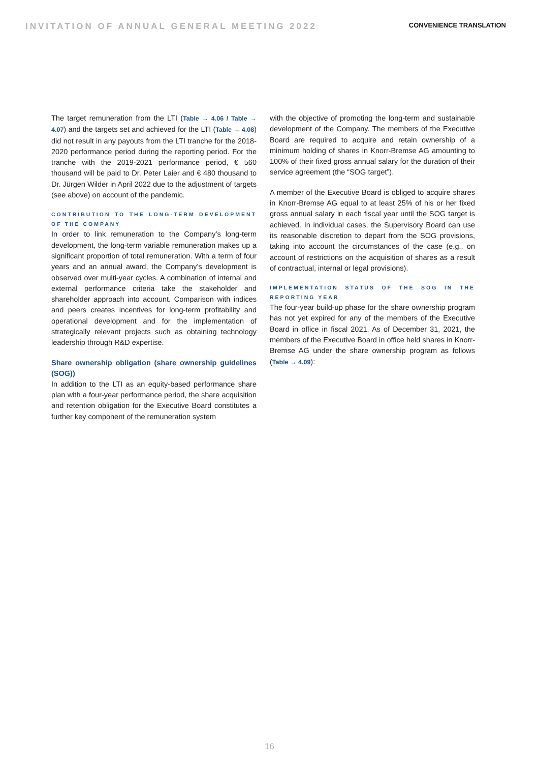INVITATION OF ANNUAL GENERAL MEETING 2022 CONVENIENCE TRANSLATION
The target remuneration from the LTI (Table → 4.06 / Table → 4.07) and the targets set and achieved for the LTI (Table → 4.08) did not result in any payouts from the LTI tranche for the 2018-2020 performance period during the reporting period. For the tranche with the 2019-2021 performance period, € 560 thousand will be paid to Dr. Peter Laier and € 480 thousand to Dr. Jürgen Wilder in April 2022 due to the adjustment of targets (see above) on account of the pandemic.
CONTRIBUTION TO THE LONG-TERM DEVELOPMENT OF THE COMPANY
In order to link remuneration to the Company’s long-term development, the long-term variable remuneration makes up a significant proportion of total remuneration. With a term of four years and an annual award, the Company’s development is observed over multi-year cycles. A combination of internal and external performance criteria take the stakeholder and shareholder approach into account. Comparison with indices and peers creates incentives for long-term profitability and operational development and for the implementation of strategically relevant projects such as obtaining technology leadership through R&D expertise.
Share ownership obligation (share ownership guidelines (SOG))
In addition to the LTI as an equity-based performance share plan with a four-year performance period, the share acquisition and retention obligation for the Executive Board constitutes a further key component of the remuneration system
with the objective of promoting the long-term and sustainable development of the Company. The members of the Executive Board are required to acquire and retain ownership of a minimum holding of shares in Knorr-Bremse AG amounting to 100% of their fixed gross annual salary for the duration of their service agreement (the “SOG target”).
A member of the Executive Board is obliged to acquire shares in Knorr-Bremse AG equal to at least 25% of his or her fixed gross annual salary in each fiscal year until the SOG target is achieved. In individual cases, the Supervisory Board can use its reasonable discretion to depart from the SOG provisions, taking into account the circumstances of the case (e.g., on account of restrictions on the acquisition of shares as a result of contractual, internal or legal provisions).
IMPLEMENTATION STATUS OF THE SOG IN THE REPORTING YEAR
The four-year build-up phase for the share ownership program has not yet expired for any of the members of the Executive Board in office in fiscal 2021. As of December 31, 2021, the members of the Executive Board in office held shares in Knorr-Bremse AG under the share ownership program as follows (Table → 4.09):
16